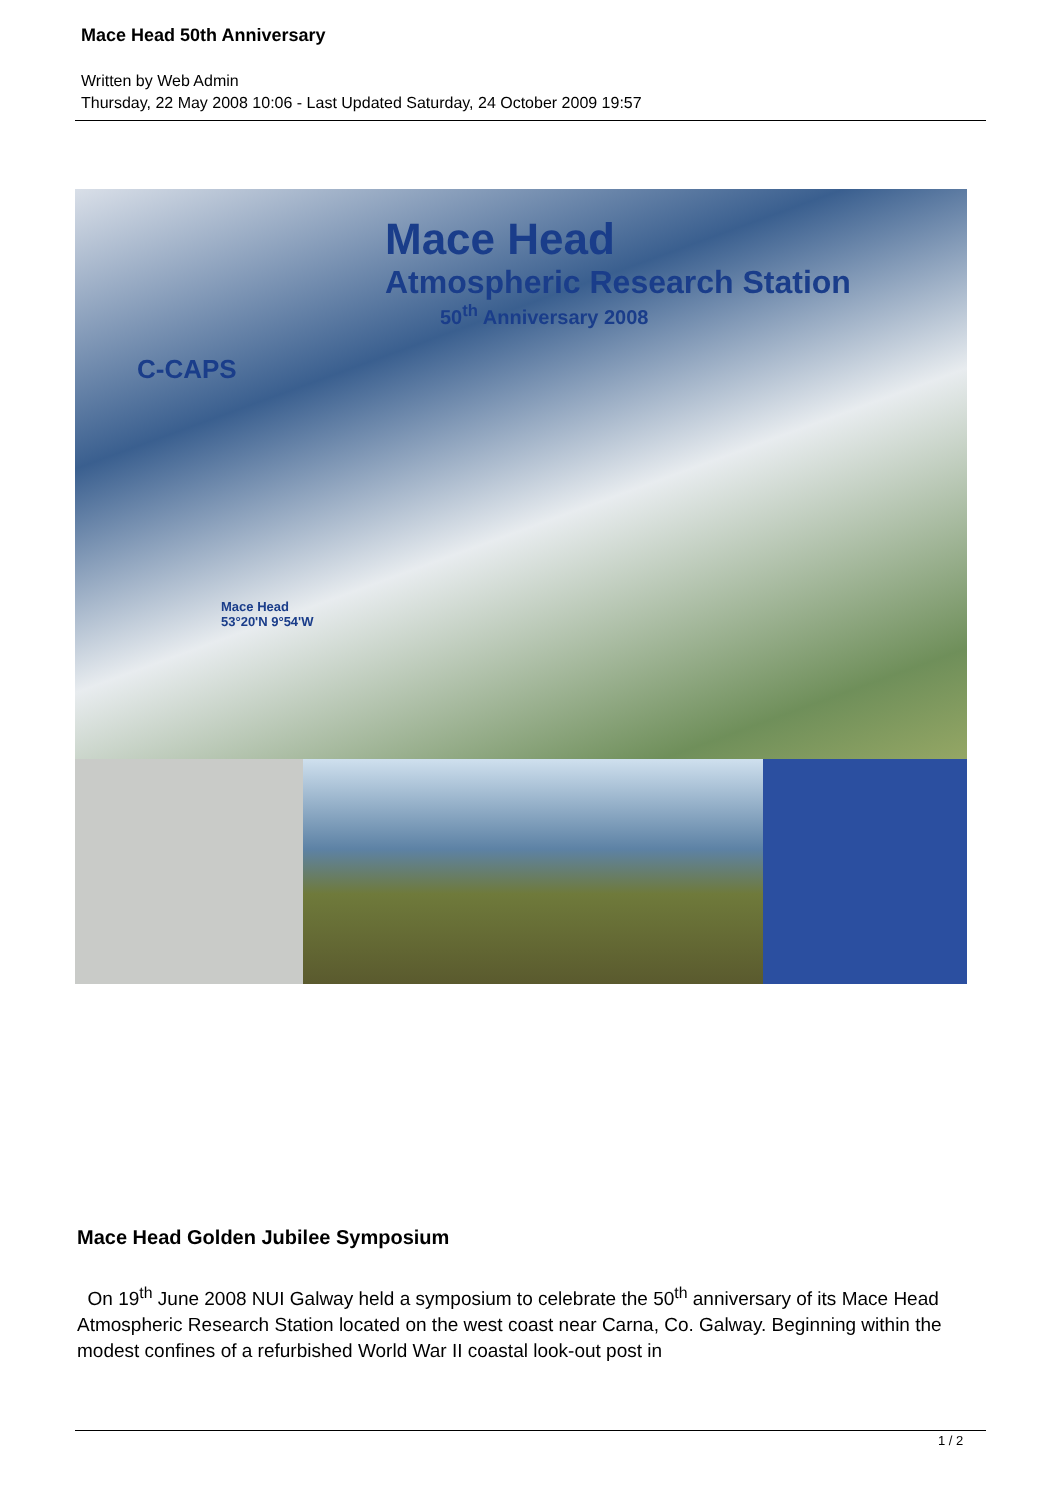Mace Head 50th Anniversary
Written by Web Admin
Thursday, 22 May 2008 10:06 - Last Updated Saturday, 24 October 2009 19:57
Mace Head
Atmospheric Research Station
50<sup>th</sup> Anniversary 2008
C-CAPS
Mace Head
53°20'N 9°54'W
Mace Head Golden Jubilee Symposium
On 19<sup>th</sup> June 2008 NUI Galway held a symposium to celebrate the 50<sup>th</sup> anniversary of its Mace Head Atmospheric Research Station located on the west coast near Carna, Co. Galway. Beginning within the modest confines of a refurbished World War II coastal look-out post in
1 / 2